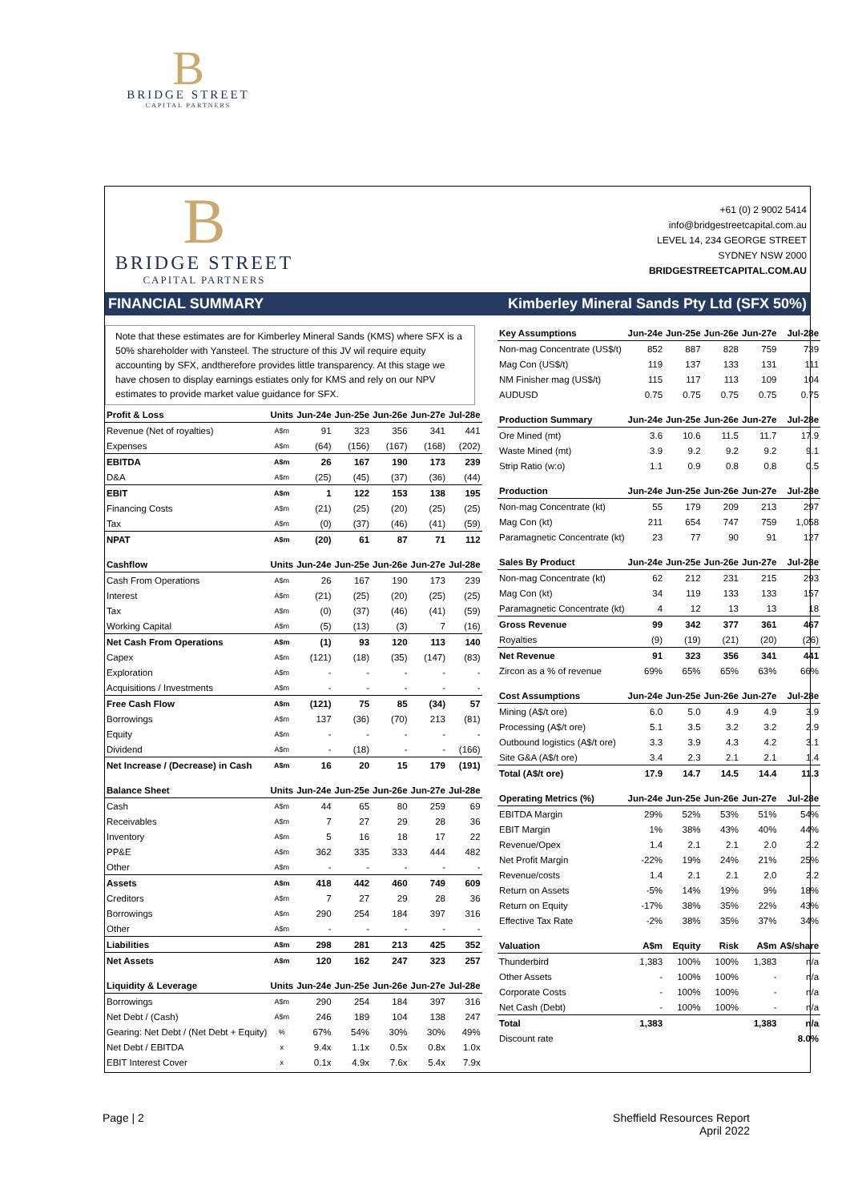B
BRIDGE STREET
CAPITAL PARTNERS
B
BRIDGE STREET
CAPITAL PARTNERS
+61 (0) 2 9002 5414
info@bridgestreetcapital.com.au
LEVEL 14, 234 GEORGE STREET
SYDNEY NSW 2000
BRIDGESTREETCAPITAL.COM.AU
FINANCIAL SUMMARY Kimberley Mineral Sands Pty Ltd (SFX 50%)
Note that these estimates are for Kimberley Mineral Sands (KMS) where SFX is a 50% shareholder with Yansteel. The structure of this JV wil require equity accounting by SFX, andtherefore provides little transparency. At this stage we have chosen to display earnings estiates only for KMS and rely on our NPV estimates to provide market value guidance for SFX.
| Profit & Loss | Units | Jun-24e | Jun-25e | Jun-26e | Jun-27e | Jul-28e |
| --- | --- | --- | --- | --- | --- | --- |
| Revenue (Net of royalties) | A$m | 91 | 323 | 356 | 341 | 441 |
| Expenses | A$m | (64) | (156) | (167) | (168) | (202) |
| EBITDA | A$m | 26 | 167 | 190 | 173 | 239 |
| D&A | A$m | (25) | (45) | (37) | (36) | (44) |
| EBIT | A$m | 1 | 122 | 153 | 138 | 195 |
| Financing Costs | A$m | (21) | (25) | (20) | (25) | (25) |
| Tax | A$m | (0) | (37) | (46) | (41) | (59) |
| NPAT | A$m | (20) | 61 | 87 | 71 | 112 |
| Cashflow | Units | Jun-24e | Jun-25e | Jun-26e | Jun-27e | Jul-28e |
| Cash From Operations | A$m | 26 | 167 | 190 | 173 | 239 |
| Interest | A$m | (21) | (25) | (20) | (25) | (25) |
| Tax | A$m | (0) | (37) | (46) | (41) | (59) |
| Working Capital | A$m | (5) | (13) | (3) | 7 | (16) |
| Net Cash From Operations | A$m | (1) | 93 | 120 | 113 | 140 |
| Capex | A$m | (121) | (18) | (35) | (147) | (83) |
| Exploration | A$m | - | - | - | - | - |
| Acquisitions / Investments | A$m | - | - | - | - | - |
| Free Cash Flow | A$m | (121) | 75 | 85 | (34) | 57 |
| Borrowings | A$m | 137 | (36) | (70) | 213 | (81) |
| Equity | A$m | - | - | - | - | - |
| Dividend | A$m | - | (18) | - | - | (166) |
| Net Increase / (Decrease) in Cash | A$m | 16 | 20 | 15 | 179 | (191) |
| Balance Sheet | Units | Jun-24e | Jun-25e | Jun-26e | Jun-27e | Jul-28e |
| Cash | A$m | 44 | 65 | 80 | 259 | 69 |
| Receivables | A$m | 7 | 27 | 29 | 28 | 36 |
| Inventory | A$m | 5 | 16 | 18 | 17 | 22 |
| PP&E | A$m | 362 | 335 | 333 | 444 | 482 |
| Other | A$m | - | - | - | - | - |
| Assets | A$m | 418 | 442 | 460 | 749 | 609 |
| Creditors | A$m | 7 | 27 | 29 | 28 | 36 |
| Borrowings | A$m | 290 | 254 | 184 | 397 | 316 |
| Other | A$m | - | - | - | - | - |
| Liabilities | A$m | 298 | 281 | 213 | 425 | 352 |
| Net Assets | A$m | 120 | 162 | 247 | 323 | 257 |
| Liquidity & Leverage | Units | Jun-24e | Jun-25e | Jun-26e | Jun-27e | Jul-28e |
| Borrowings | A$m | 290 | 254 | 184 | 397 | 316 |
| Net Debt / (Cash) | A$m | 246 | 189 | 104 | 138 | 247 |
| Gearing: Net Debt / (Net Debt + Equity) | % | 67% | 54% | 30% | 30% | 49% |
| Net Debt / EBITDA | x | 9.4x | 1.1x | 0.5x | 0.8x | 1.0x |
| EBIT Interest Cover | x | 0.1x | 4.9x | 7.6x | 5.4x | 7.9x |
| Key Assumptions | Jun-24e | Jun-25e | Jun-26e | Jun-27e | Jul-28e |
| --- | --- | --- | --- | --- | --- |
| Non-mag Concentrate (US$/t) | 852 | 887 | 828 | 759 | 739 |
| Mag Con (US$/t) | 119 | 137 | 133 | 131 | 111 |
| NM Finisher mag (US$/t) | 115 | 117 | 113 | 109 | 104 |
| AUDUSD | 0.75 | 0.75 | 0.75 | 0.75 | 0.75 |
| Production Summary | Jun-24e | Jun-25e | Jun-26e | Jun-27e | Jul-28e |
| Ore Mined (mt) | 3.6 | 10.6 | 11.5 | 11.7 | 17.9 |
| Waste Mined (mt) | 3.9 | 9.2 | 9.2 | 9.2 | 9.1 |
| Strip Ratio (w:o) | 1.1 | 0.9 | 0.8 | 0.8 | 0.5 |
| Production | Jun-24e | Jun-25e | Jun-26e | Jun-27e | Jul-28e |
| Non-mag Concentrate (kt) | 55 | 179 | 209 | 213 | 297 |
| Mag Con (kt) | 211 | 654 | 747 | 759 | 1,058 |
| Paramagnetic Concentrate (kt) | 23 | 77 | 90 | 91 | 127 |
| Sales By Product | Jun-24e | Jun-25e | Jun-26e | Jun-27e | Jul-28e |
| Non-mag Concentrate (kt) | 62 | 212 | 231 | 215 | 293 |
| Mag Con (kt) | 34 | 119 | 133 | 133 | 157 |
| Paramagnetic Concentrate (kt) | 4 | 12 | 13 | 13 | 18 |
| Gross Revenue | 99 | 342 | 377 | 361 | 467 |
| Royalties | (9) | (19) | (21) | (20) | (26) |
| Net Revenue | 91 | 323 | 356 | 341 | 441 |
| Zircon as a % of revenue | 69% | 65% | 65% | 63% | 66% |
| Cost Assumptions | Jun-24e | Jun-25e | Jun-26e | Jun-27e | Jul-28e |
| Mining (A$/t ore) | 6.0 | 5.0 | 4.9 | 4.9 | 3.9 |
| Processing (A$/t ore) | 5.1 | 3.5 | 3.2 | 3.2 | 2.9 |
| Outbound logistics (A$/t ore) | 3.3 | 3.9 | 4.3 | 4.2 | 3.1 |
| Site G&A (A$/t ore) | 3.4 | 2.3 | 2.1 | 2.1 | 1.4 |
| Total (A$/t ore) | 17.9 | 14.7 | 14.5 | 14.4 | 11.3 |
| Operating Metrics (%) | Jun-24e | Jun-25e | Jun-26e | Jun-27e | Jul-28e |
| EBITDA Margin | 29% | 52% | 53% | 51% | 54% |
| EBIT Margin | 1% | 38% | 43% | 40% | 44% |
| Revenue/Opex | 1.4 | 2.1 | 2.1 | 2.0 | 2.2 |
| Net Profit Margin | -22% | 19% | 24% | 21% | 25% |
| Revenue/costs | 1.4 | 2.1 | 2.1 | 2.0 | 2.2 |
| Return on Assets | -5% | 14% | 19% | 9% | 18% |
| Return on Equity | -17% | 38% | 35% | 22% | 43% |
| Effective Tax Rate | -2% | 38% | 35% | 37% | 34% |
| Valuation | A$m | Equity | Risk | A$m | A$/share |
| Thunderbird | 1,383 | 100% | 100% | 1,383 | n/a |
| Other Assets | - | 100% | 100% | - | n/a |
| Corporate Costs | - | 100% | 100% | - | n/a |
| Net Cash (Debt) | - | 100% | 100% | - | n/a |
| Total | 1,383 | | | 1,383 | n/a |
| Discount rate | | | | | 8.0% |
Page | 2
Sheffield Resources Report
April 2022